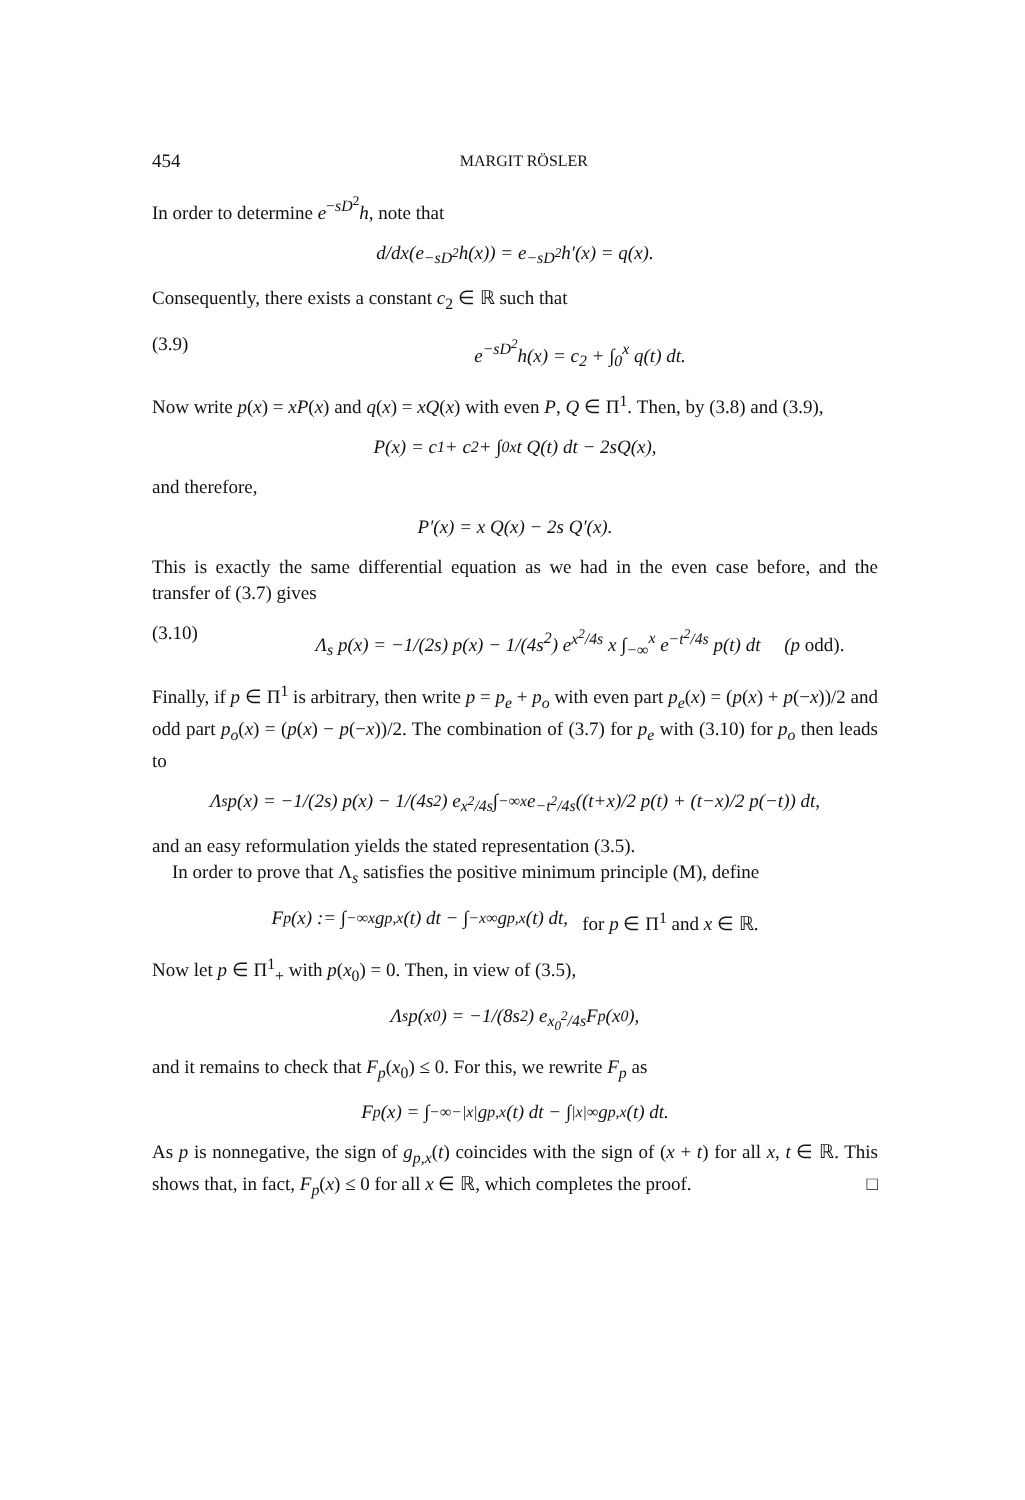454 MARGIT RÖSLER
In order to determine e<sup>−sD<sup>2</sup></sup>h, note that
d/dx(e<sup>−sD<sup>2</sup></sup>h(x)) = e<sup>−sD<sup>2</sup></sup>h′(x) = q(x).
Consequently, there exists a constant c<sub>2</sub> ∈ ℝ such that
(3.9) e<sup>−sD<sup>2</sup></sup>h(x) = c<sub>2</sub> + ∫<sub>0</sub><sup>x</sup> q(t) dt.
Now write p(x) = xP(x) and q(x) = xQ(x) with even P, Q ∈ Π<sup>1</sup>. Then, by (3.8) and (3.9),
P(x) = c<sub>1</sub> + c<sub>2</sub> + ∫<sub>0</sub><sup>x</sup> t Q(t) dt − 2sQ(x),
and therefore,
P′(x) = x Q(x) − 2s Q′(x).
This is exactly the same differential equation as we had in the even case before, and the transfer of (3.7) gives
(3.10) Λ<sub>s</sub> p(x) = −1/(2s) p(x) − 1/(4s<sup>2</sup>) e<sup>x<sup>2</sup>/4s</sup> x ∫<sub>−∞</sub><sup>x</sup> e<sup>−t<sup>2</sup>/4s</sup> p(t) dt (p odd).
Finally, if p ∈ Π<sup>1</sup> is arbitrary, then write p = p<sub>e</sub> + p<sub>o</sub> with even part p<sub>e</sub>(x) = (p(x) + p(−x))/2 and odd part p<sub>o</sub>(x) = (p(x) − p(−x))/2. The combination of (3.7) for p<sub>e</sub> with (3.10) for p<sub>o</sub> then leads to
Λ<sub>s</sub> p(x) = −1/(2s) p(x) − 1/(4s<sup>2</sup>) e<sup>x<sup>2</sup>/4s</sup> ∫<sub>−∞</sub><sup>x</sup> e<sup>−t<sup>2</sup>/4s</sup>((t+x)/2 p(t) + (t−x)/2 p(−t)) dt,
and an easy reformulation yields the stated representation (3.5).
In order to prove that Λ<sub>s</sub> satisfies the positive minimum principle (M), define
F<sub>p</sub>(x) := ∫<sub>−∞</sub><sup>x</sup> g<sub>p,x</sub>(t) dt − ∫<sub>−x</sub><sup>∞</sup> g<sub>p,x</sub>(t) dt, for p ∈ Π<sup>1</sup> and x ∈ ℝ.
Now let p ∈ Π<sup>1</sup><sub>+</sub> with p(x<sub>0</sub>) = 0. Then, in view of (3.5),
Λ<sub>s</sub> p(x<sub>0</sub>) = −1/(8s<sup>2</sup>) e<sup>x<sub>0</sub><sup>2</sup>/4s</sup> F<sub>p</sub>(x<sub>0</sub>),
and it remains to check that F<sub>p</sub>(x<sub>0</sub>) ≤ 0. For this, we rewrite F<sub>p</sub> as
F<sub>p</sub>(x) = ∫<sub>−∞</sub><sup>−|x|</sup> g<sub>p,x</sub>(t) dt − ∫<sub>|x|</sub><sup>∞</sup> g<sub>p,x</sub>(t) dt.
As p is nonnegative, the sign of g<sub>p,x</sub>(t) coincides with the sign of (x + t) for all x, t ∈ ℝ. This shows that, in fact, F<sub>p</sub>(x) ≤ 0 for all x ∈ ℝ, which completes the proof. □